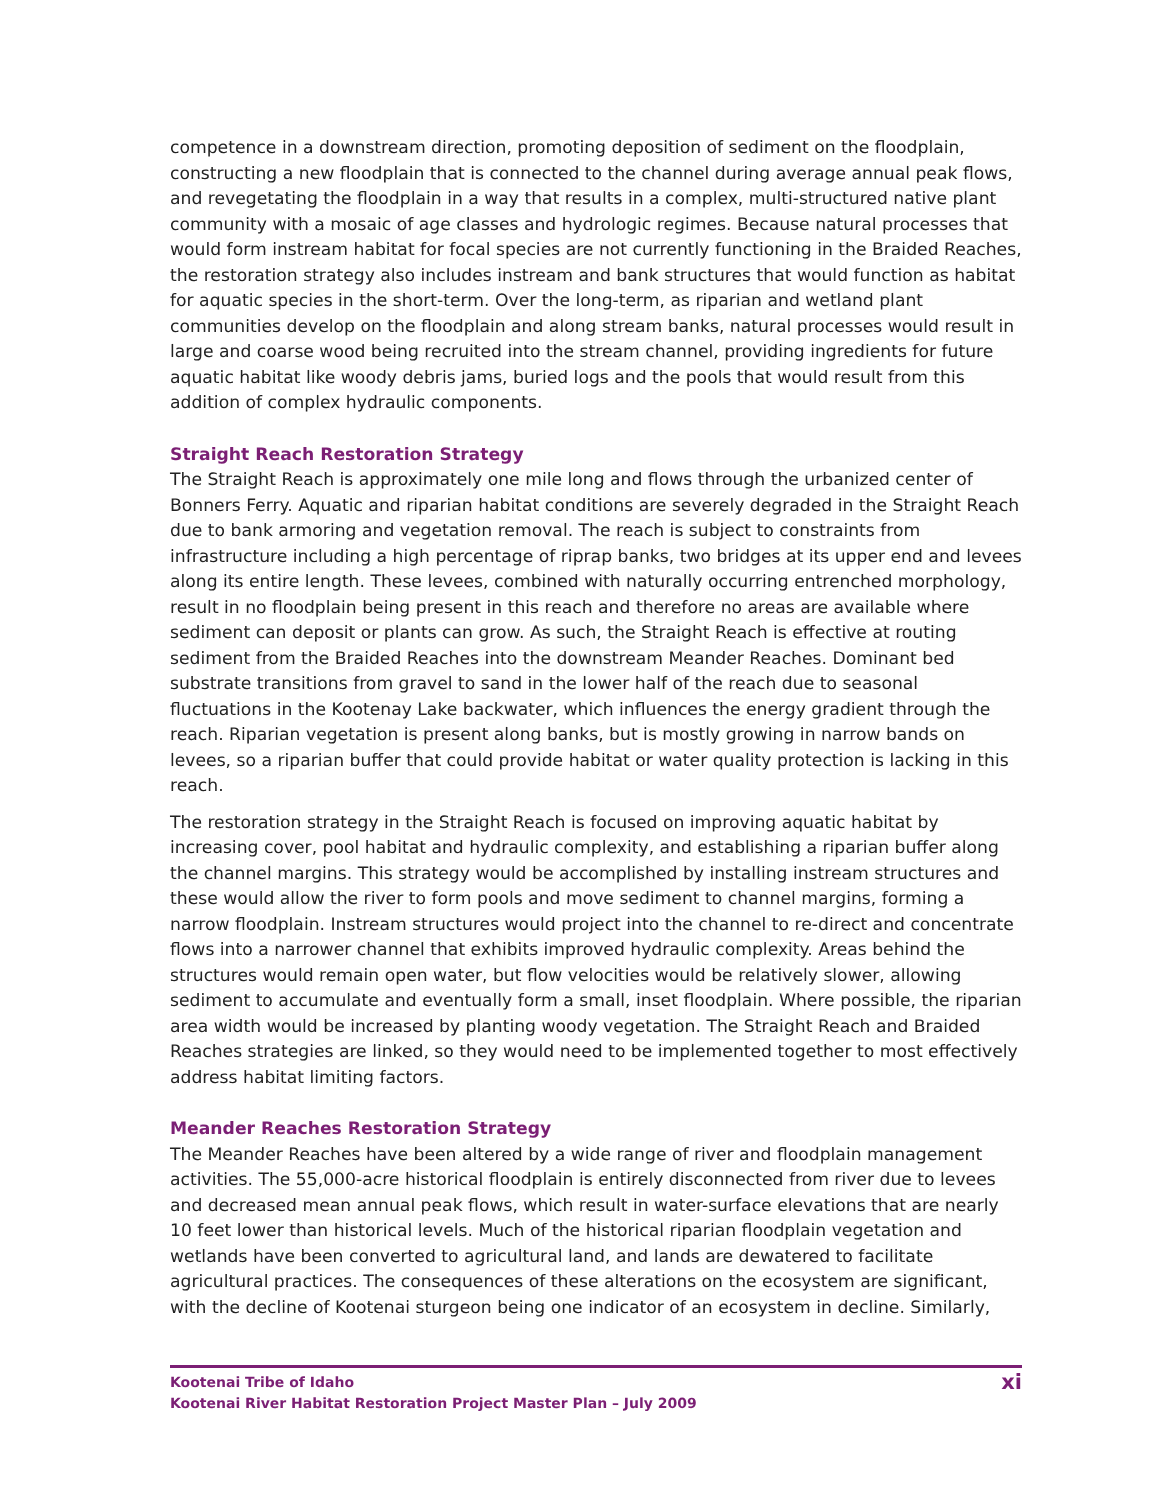competence in a downstream direction, promoting deposition of sediment on the floodplain, constructing a new floodplain that is connected to the channel during average annual peak flows, and revegetating the floodplain in a way that results in a complex, multi-structured native plant community with a mosaic of age classes and hydrologic regimes. Because natural processes that would form instream habitat for focal species are not currently functioning in the Braided Reaches, the restoration strategy also includes instream and bank structures that would function as habitat for aquatic species in the short-term. Over the long-term, as riparian and wetland plant communities develop on the floodplain and along stream banks, natural processes would result in large and coarse wood being recruited into the stream channel, providing ingredients for future aquatic habitat like woody debris jams, buried logs and the pools that would result from this addition of complex hydraulic components.
Straight Reach Restoration Strategy
The Straight Reach is approximately one mile long and flows through the urbanized center of Bonners Ferry. Aquatic and riparian habitat conditions are severely degraded in the Straight Reach due to bank armoring and vegetation removal. The reach is subject to constraints from infrastructure including a high percentage of riprap banks, two bridges at its upper end and levees along its entire length. These levees, combined with naturally occurring entrenched morphology, result in no floodplain being present in this reach and therefore no areas are available where sediment can deposit or plants can grow. As such, the Straight Reach is effective at routing sediment from the Braided Reaches into the downstream Meander Reaches. Dominant bed substrate transitions from gravel to sand in the lower half of the reach due to seasonal fluctuations in the Kootenay Lake backwater, which influences the energy gradient through the reach. Riparian vegetation is present along banks, but is mostly growing in narrow bands on levees, so a riparian buffer that could provide habitat or water quality protection is lacking in this reach.
The restoration strategy in the Straight Reach is focused on improving aquatic habitat by increasing cover, pool habitat and hydraulic complexity, and establishing a riparian buffer along the channel margins. This strategy would be accomplished by installing instream structures and these would allow the river to form pools and move sediment to channel margins, forming a narrow floodplain. Instream structures would project into the channel to re-direct and concentrate flows into a narrower channel that exhibits improved hydraulic complexity. Areas behind the structures would remain open water, but flow velocities would be relatively slower, allowing sediment to accumulate and eventually form a small, inset floodplain. Where possible, the riparian area width would be increased by planting woody vegetation. The Straight Reach and Braided Reaches strategies are linked, so they would need to be implemented together to most effectively address habitat limiting factors.
Meander Reaches Restoration Strategy
The Meander Reaches have been altered by a wide range of river and floodplain management activities. The 55,000-acre historical floodplain is entirely disconnected from river due to levees and decreased mean annual peak flows, which result in water-surface elevations that are nearly 10 feet lower than historical levels. Much of the historical riparian floodplain vegetation and wetlands have been converted to agricultural land, and lands are dewatered to facilitate agricultural practices. The consequences of these alterations on the ecosystem are significant, with the decline of Kootenai sturgeon being one indicator of an ecosystem in decline. Similarly,
Kootenai Tribe of Idaho
Kootenai River Habitat Restoration Project Master Plan – July 2009
xi